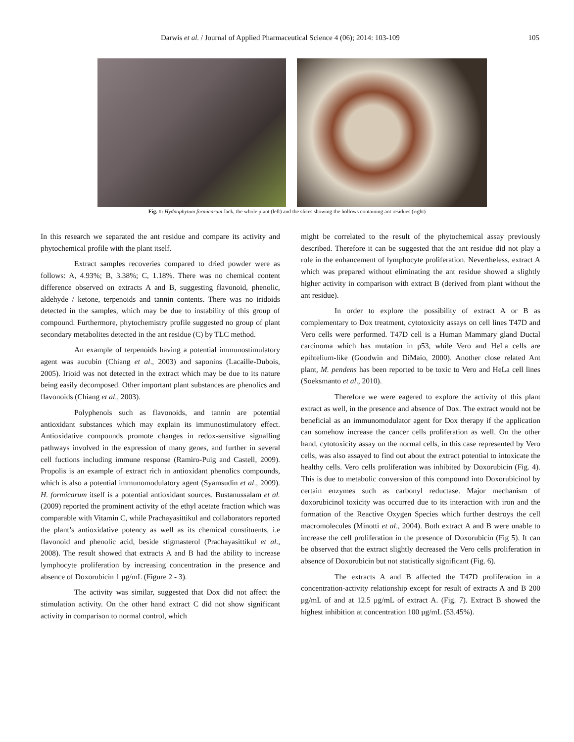Darwis et al. / Journal of Applied Pharmaceutical Science 4 (06); 2014: 103-109 105
Fig. 1: Hydnophytum formicarum Jack, the whole plant (left) and the slices showing the hollows containing ant residues (right)
In this research we separated the ant residue and compare its activity and phytochemical profile with the plant itself.
Extract samples recoveries compared to dried powder were as follows: A, 4.93%; B, 3.38%; C, 1.18%. There was no chemical content difference observed on extracts A and B, suggesting flavonoid, phenolic, aldehyde / ketone, terpenoids and tannin contents. There was no iridoids detected in the samples, which may be due to instability of this group of compound. Furthermore, phytochemistry profile suggested no group of plant secondary metabolites detected in the ant residue (C) by TLC method.
An example of terpenoids having a potential immunostimulatory agent was aucubin (Chiang et al., 2003) and saponins (Lacaille-Dubois, 2005). Irioid was not detected in the extract which may be due to its nature being easily decomposed. Other important plant substances are phenolics and flavonoids (Chiang et al., 2003).
Polyphenols such as flavonoids, and tannin are potential antioxidant substances which may explain its immunostimulatory effect. Antioxidative compounds promote changes in redox-sensitive signalling pathways involved in the expression of many genes, and further in several cell fuctions including immune response (Ramiro-Puig and Castell, 2009). Propolis is an example of extract rich in antioxidant phenolics compounds, which is also a potential immunomodulatory agent (Syamsudin et al., 2009). H. formicarum itself is a potential antioxidant sources. Bustanussalam et al. (2009) reported the prominent activity of the ethyl acetate fraction which was comparable with Vitamin C, while Prachayasittikul and collaborators reported the plant’s antioxidative potency as well as its chemical constituents, i.e flavonoid and phenolic acid, beside stigmasterol (Prachayasittikul et al., 2008). The result showed that extracts A and B had the ability to increase lymphocyte proliferation by increasing concentration in the presence and absence of Doxorubicin 1 μg/mL (Figure 2 - 3).
The activity was similar, suggested that Dox did not affect the stimulation activity. On the other hand extract C did not show significant activity in comparison to normal control, which
might be correlated to the result of the phytochemical assay previously described. Therefore it can be suggested that the ant residue did not play a role in the enhancement of lymphocyte proliferation. Nevertheless, extract A which was prepared without eliminating the ant residue showed a slightly higher activity in comparison with extract B (derived from plant without the ant residue).
In order to explore the possibility of extract A or B as complementary to Dox treatment, cytotoxicity assays on cell lines T47D and Vero cells were performed. T47D cell is a Human Mammary gland Ductal carcinoma which has mutation in p53, while Vero and HeLa cells are epihtelium-like (Goodwin and DiMaio, 2000). Another close related Ant plant, M. pendens has been reported to be toxic to Vero and HeLa cell lines (Soeksmanto et al., 2010).
Therefore we were eagered to explore the activity of this plant extract as well, in the presence and absence of Dox. The extract would not be beneficial as an immunomodulator agent for Dox therapy if the application can somehow increase the cancer cells proliferation as well. On the other hand, cytotoxicity assay on the normal cells, in this case represented by Vero cells, was also assayed to find out about the extract potential to intoxicate the healthy cells. Vero cells proliferation was inhibited by Doxorubicin (Fig. 4). This is due to metabolic conversion of this compound into Doxorubicinol by certain enzymes such as carbonyl reductase. Major mechanism of doxorubicinol toxicity was occurred due to its interaction with iron and the formation of the Reactive Oxygen Species which further destroys the cell macromolecules (Minotti et al., 2004). Both extract A and B were unable to increase the cell proliferation in the presence of Doxorubicin (Fig 5). It can be observed that the extract slightly decreased the Vero cells proliferation in absence of Doxorubicin but not statistically significant (Fig. 6).
The extracts A and B affected the T47D proliferation in a concentration-activity relationship except for result of extracts A and B 200 μg/mL of and at 12.5 μg/mL of extract A. (Fig. 7). Extract B showed the highest inhibition at concentration 100 μg/mL (53.45%).